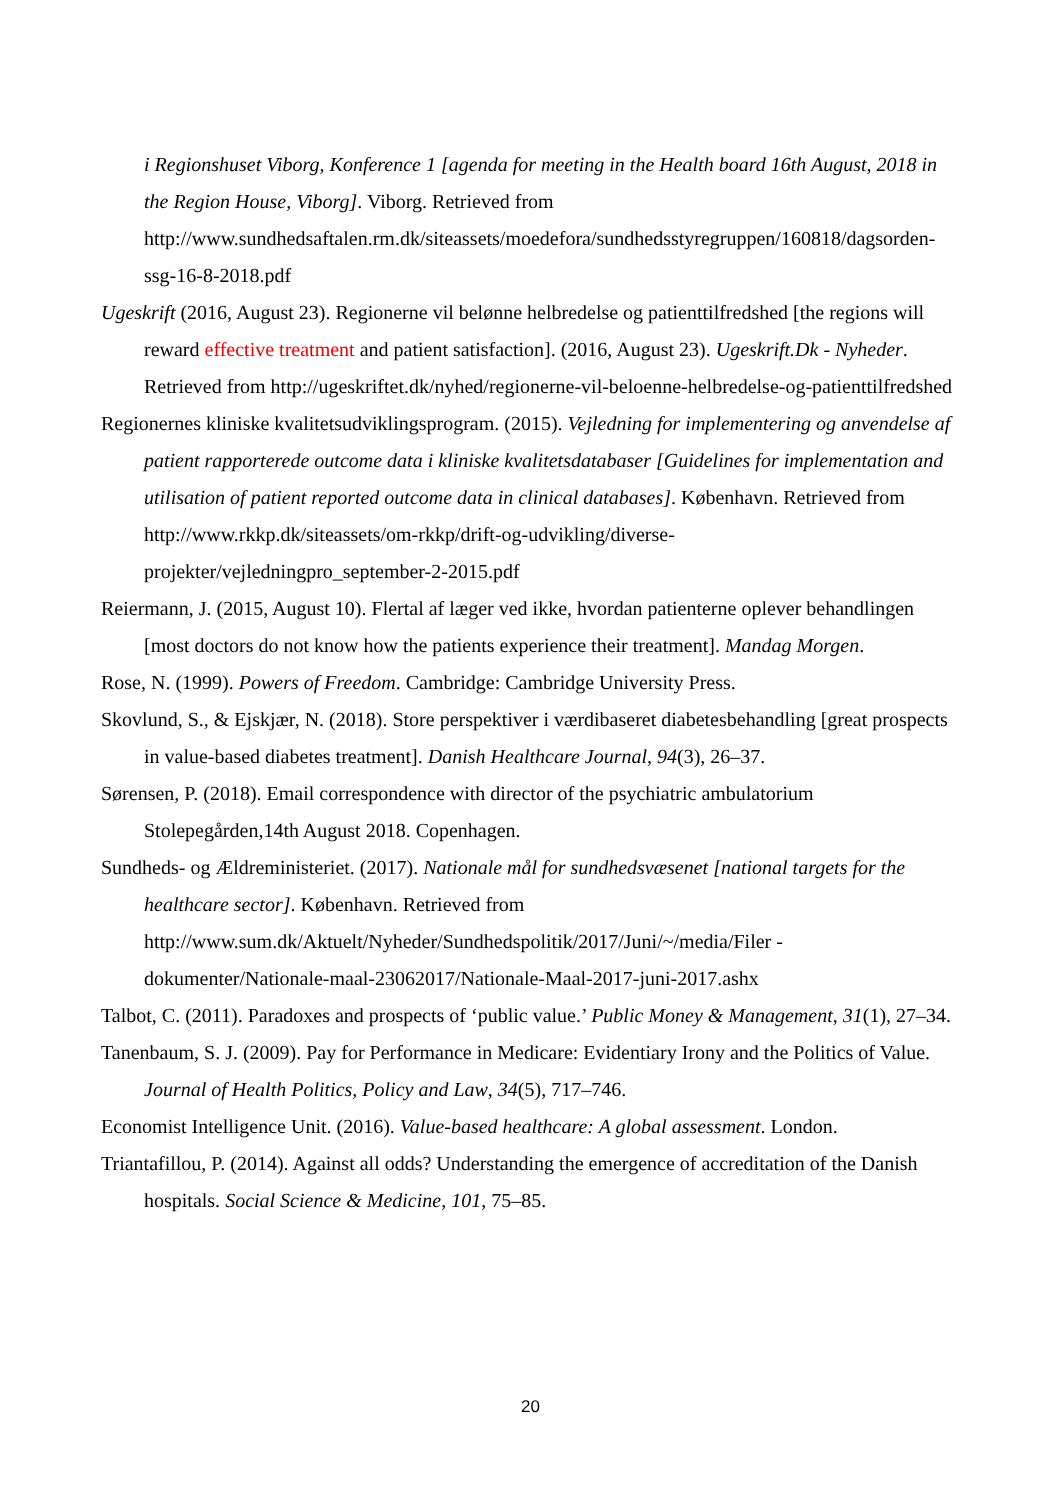i Regionshuset Viborg, Konference 1 [agenda for meeting in the Health board 16th August, 2018 in the Region House, Viborg]. Viborg. Retrieved from http://www.sundhedsaftalen.rm.dk/siteassets/moedefora/sundhedsstyregruppen/160818/dagsorden-ssg-16-8-2018.pdf
Ugeskrift (2016, August 23). Regionerne vil belønne helbredelse og patienttilfredshed [the regions will reward effective treatment and patient satisfaction]. (2016, August 23). Ugeskrift.Dk - Nyheder. Retrieved from http://ugeskriftet.dk/nyhed/regionerne-vil-beloenne-helbredelse-og-patienttilfredshed
Regionernes kliniske kvalitetsudviklingsprogram. (2015). Vejledning for implementering og anvendelse af patient rapporterede outcome data i kliniske kvalitetsdatabaser [Guidelines for implementation and utilisation of patient reported outcome data in clinical databases]. København. Retrieved from http://www.rkkp.dk/siteassets/om-rkkp/drift-og-udvikling/diverse-projekter/vejledningpro_september-2-2015.pdf
Reiermann, J. (2015, August 10). Flertal af læger ved ikke, hvordan patienterne oplever behandlingen [most doctors do not know how the patients experience their treatment]. Mandag Morgen.
Rose, N. (1999). Powers of Freedom. Cambridge: Cambridge University Press.
Skovlund, S., & Ejskjær, N. (2018). Store perspektiver i værdibaseret diabetesbehandling [great prospects in value-based diabetes treatment]. Danish Healthcare Journal, 94(3), 26–37.
Sørensen, P. (2018). Email correspondence with director of the psychiatric ambulatorium Stolepegården,14th August 2018. Copenhagen.
Sundheds- og Ældreministeriet. (2017). Nationale mål for sundhedsvæsenet [national targets for the healthcare sector]. København. Retrieved from http://www.sum.dk/Aktuelt/Nyheder/Sundhedspolitik/2017/Juni/~/media/Filer - dokumenter/Nationale-maal-23062017/Nationale-Maal-2017-juni-2017.ashx
Talbot, C. (2011). Paradoxes and prospects of ‘public value.’ Public Money & Management, 31(1), 27–34.
Tanenbaum, S. J. (2009). Pay for Performance in Medicare: Evidentiary Irony and the Politics of Value. Journal of Health Politics, Policy and Law, 34(5), 717–746.
Economist Intelligence Unit. (2016). Value-based healthcare: A global assessment. London.
Triantafillou, P. (2014). Against all odds? Understanding the emergence of accreditation of the Danish hospitals. Social Science & Medicine, 101, 75–85.
20